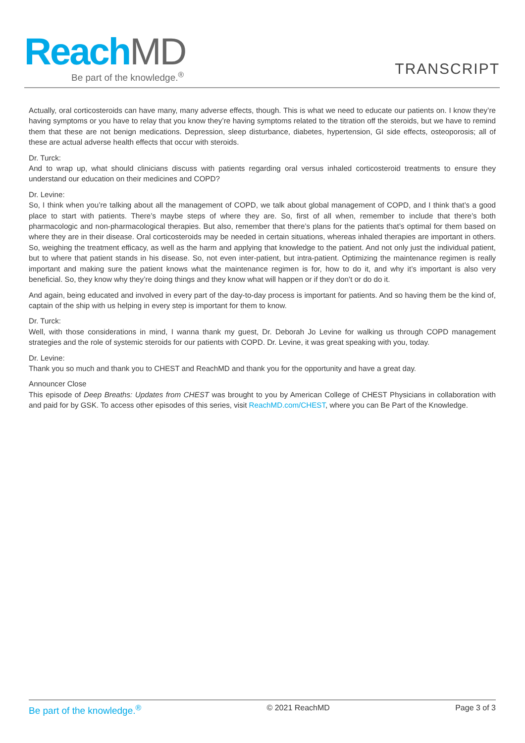Reach MD
Be part of the knowledge.<sup>®</sup>
TRANSCRIPT
Actually, oral corticosteroids can have many, many adverse effects, though. This is what we need to educate our patients on. I know they’re having symptoms or you have to relay that you know they’re having symptoms related to the titration off the steroids, but we have to remind them that these are not benign medications. Depression, sleep disturbance, diabetes, hypertension, GI side effects, osteoporosis; all of these are actual adverse health effects that occur with steroids.
Dr. Turck:
And to wrap up, what should clinicians discuss with patients regarding oral versus inhaled corticosteroid treatments to ensure they understand our education on their medicines and COPD?
Dr. Levine:
So, I think when you’re talking about all the management of COPD, we talk about global management of COPD, and I think that’s a good place to start with patients. There’s maybe steps of where they are. So, first of all when, remember to include that there’s both pharmacologic and non-pharmacological therapies. But also, remember that there’s plans for the patients that’s optimal for them based on where they are in their disease. Oral corticosteroids may be needed in certain situations, whereas inhaled therapies are important in others. So, weighing the treatment efficacy, as well as the harm and applying that knowledge to the patient. And not only just the individual patient, but to where that patient stands in his disease. So, not even inter-patient, but intra-patient. Optimizing the maintenance regimen is really important and making sure the patient knows what the maintenance regimen is for, how to do it, and why it’s important is also very beneficial. So, they know why they’re doing things and they know what will happen or if they don’t or do do it.
And again, being educated and involved in every part of the day-to-day process is important for patients. And so having them be the kind of, captain of the ship with us helping in every step is important for them to know.
Dr. Turck:
Well, with those considerations in mind, I wanna thank my guest, Dr. Deborah Jo Levine for walking us through COPD management strategies and the role of systemic steroids for our patients with COPD. Dr. Levine, it was great speaking with you, today.
Dr. Levine:
Thank you so much and thank you to CHEST and ReachMD and thank you for the opportunity and have a great day.
Announcer Close
This episode of Deep Breaths: Updates from CHEST was brought to you by American College of CHEST Physicians in collaboration with and paid for by GSK. To access other episodes of this series, visit ReachMD.com/CHEST, where you can Be Part of the Knowledge.
Be part of the knowledge.<sup>®</sup> © 2021 ReachMD Page 3 of 3